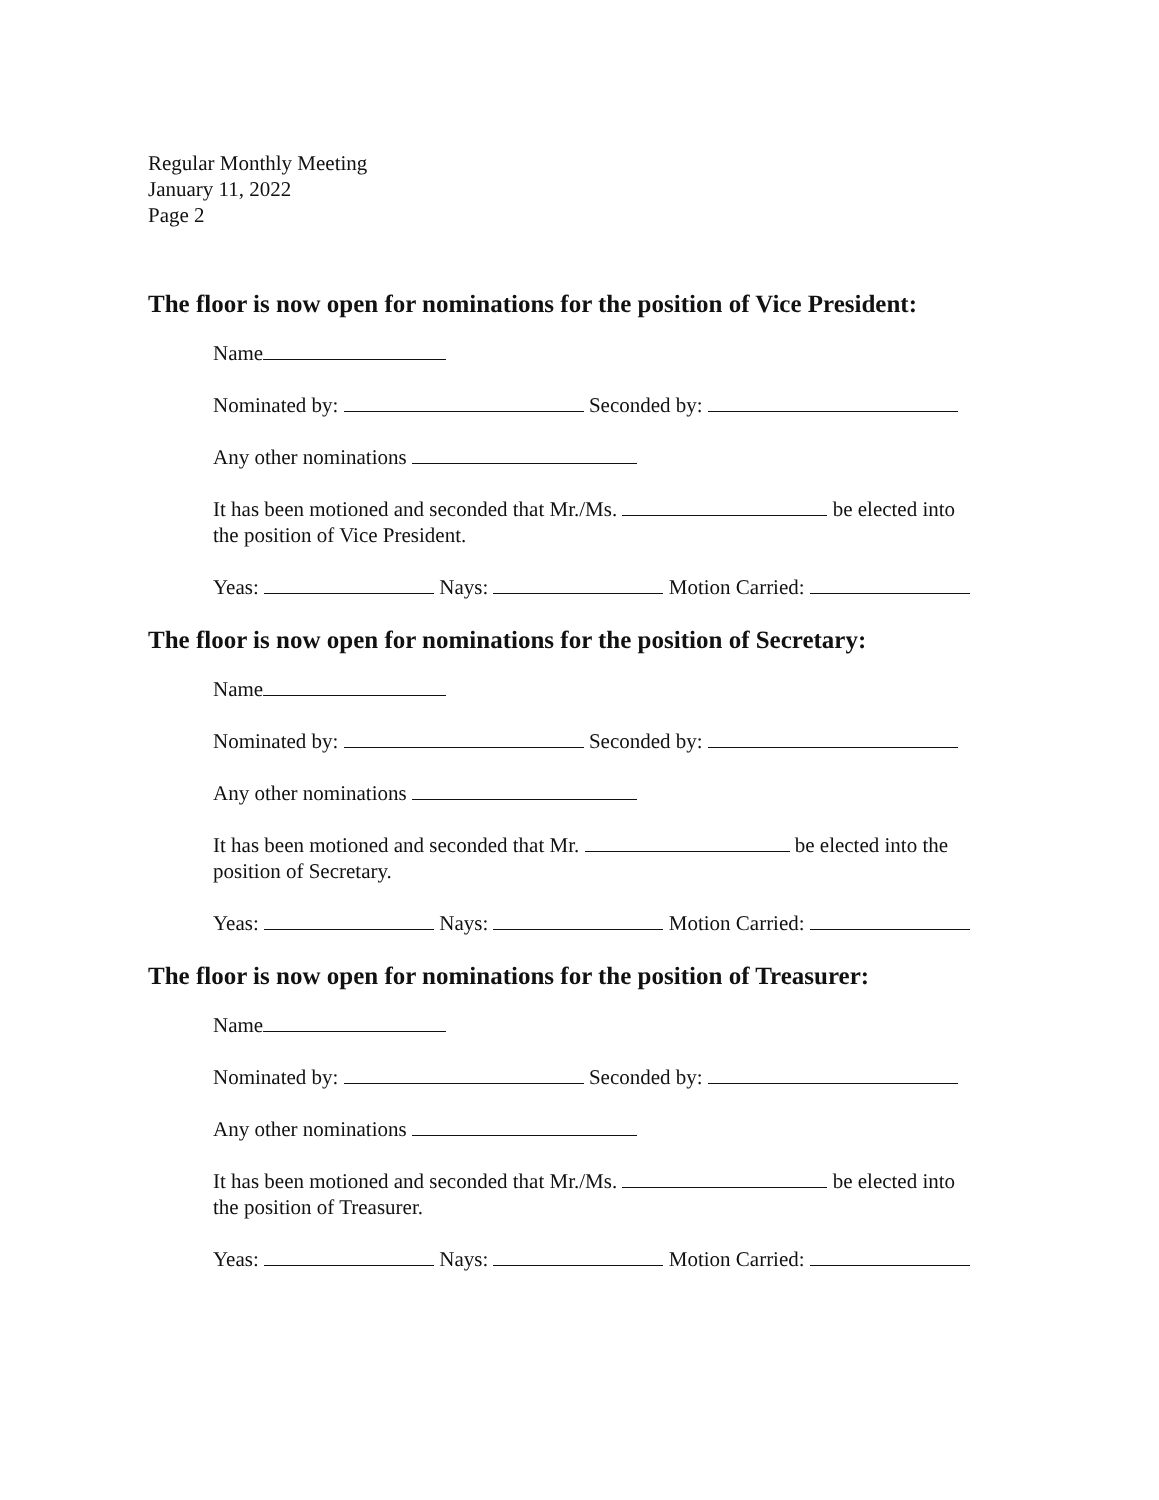Regular Monthly Meeting
January 11, 2022
Page 2
The floor is now open for nominations for the position of Vice President:
Name
Nominated by: Seconded by:
Any other nominations
It has been motioned and seconded that Mr./Ms. be elected into
the position of Vice President.
Yeas: Nays: Motion Carried:
The floor is now open for nominations for the position of Secretary:
Name
Nominated by: Seconded by:
Any other nominations
It has been motioned and seconded that Mr. be elected into the
position of Secretary.
Yeas: Nays: Motion Carried:
The floor is now open for nominations for the position of Treasurer:
Name
Nominated by: Seconded by:
Any other nominations
It has been motioned and seconded that Mr./Ms. be elected into
the position of Treasurer.
Yeas: Nays: Motion Carried: